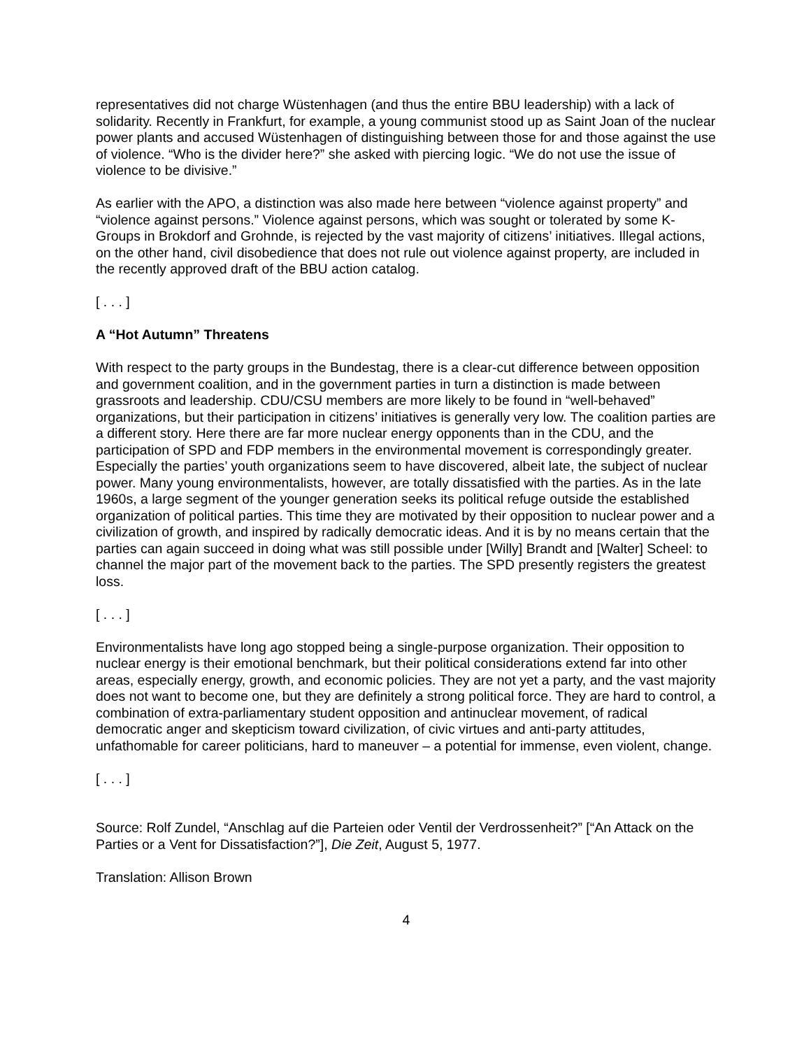representatives did not charge Wüstenhagen (and thus the entire BBU leadership) with a lack of solidarity. Recently in Frankfurt, for example, a young communist stood up as Saint Joan of the nuclear power plants and accused Wüstenhagen of distinguishing between those for and those against the use of violence. “Who is the divider here?” she asked with piercing logic. “We do not use the issue of violence to be divisive.”
As earlier with the APO, a distinction was also made here between “violence against property” and “violence against persons.” Violence against persons, which was sought or tolerated by some K-Groups in Brokdorf and Grohnde, is rejected by the vast majority of citizens’ initiatives. Illegal actions, on the other hand, civil disobedience that does not rule out violence against property, are included in the recently approved draft of the BBU action catalog.
[ . . . ]
A “Hot Autumn” Threatens
With respect to the party groups in the Bundestag, there is a clear-cut difference between opposition and government coalition, and in the government parties in turn a distinction is made between grassroots and leadership. CDU/CSU members are more likely to be found in “well-behaved” organizations, but their participation in citizens’ initiatives is generally very low. The coalition parties are a different story. Here there are far more nuclear energy opponents than in the CDU, and the participation of SPD and FDP members in the environmental movement is correspondingly greater. Especially the parties’ youth organizations seem to have discovered, albeit late, the subject of nuclear power. Many young environmentalists, however, are totally dissatisfied with the parties. As in the late 1960s, a large segment of the younger generation seeks its political refuge outside the established organization of political parties. This time they are motivated by their opposition to nuclear power and a civilization of growth, and inspired by radically democratic ideas. And it is by no means certain that the parties can again succeed in doing what was still possible under [Willy] Brandt and [Walter] Scheel: to channel the major part of the movement back to the parties. The SPD presently registers the greatest loss.
[ . . . ]
Environmentalists have long ago stopped being a single-purpose organization. Their opposition to nuclear energy is their emotional benchmark, but their political considerations extend far into other areas, especially energy, growth, and economic policies. They are not yet a party, and the vast majority does not want to become one, but they are definitely a strong political force. They are hard to control, a combination of extra-parliamentary student opposition and antinuclear movement, of radical democratic anger and skepticism toward civilization, of civic virtues and anti-party attitudes, unfathomable for career politicians, hard to maneuver – a potential for immense, even violent, change.
[ . . . ]
Source: Rolf Zundel, “Anschlag auf die Parteien oder Ventil der Verdrossenheit?” [“An Attack on the Parties or a Vent for Dissatisfaction?”], Die Zeit, August 5, 1977.
Translation: Allison Brown
4